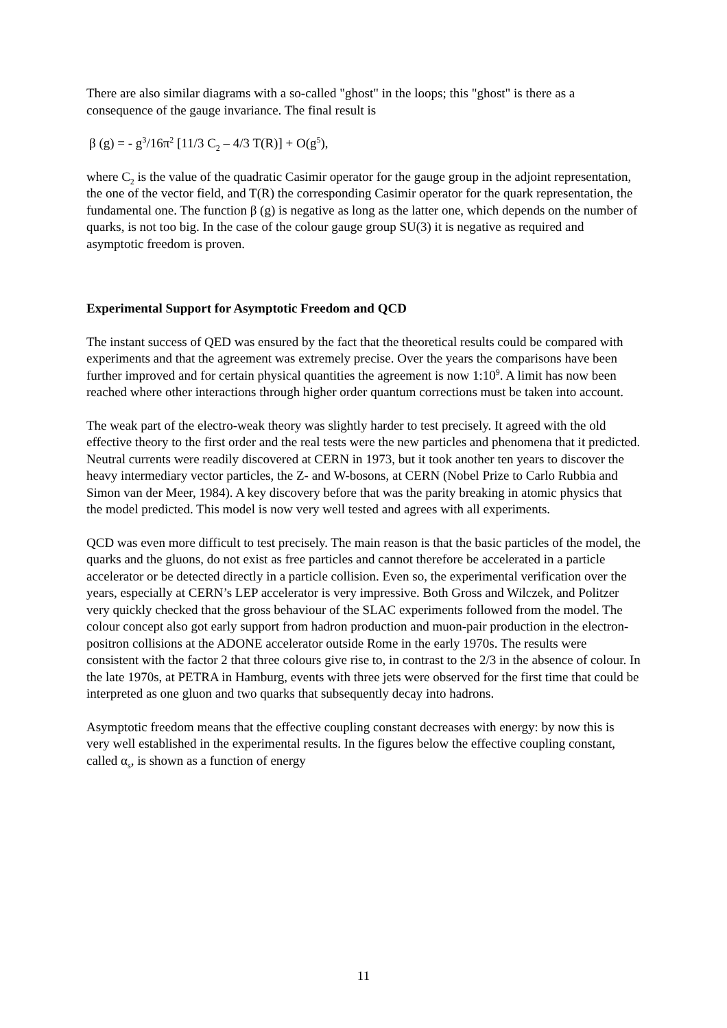There are also similar diagrams with a so-called "ghost" in the loops; this "ghost" is there as a consequence of the gauge invariance. The final result is
β (g) = - g<sup>3</sup>/16π<sup>2</sup> [11/3 C<sub>2</sub> – 4/3 T(R)] + O(g<sup>5</sup>),
where C<sub>2</sub> is the value of the quadratic Casimir operator for the gauge group in the adjoint representation, the one of the vector field, and T(R) the corresponding Casimir operator for the quark representation, the fundamental one. The function β (g) is negative as long as the latter one, which depends on the number of quarks, is not too big. In the case of the colour gauge group SU(3) it is negative as required and asymptotic freedom is proven.
Experimental Support for Asymptotic Freedom and QCD
The instant success of QED was ensured by the fact that the theoretical results could be compared with experiments and that the agreement was extremely precise. Over the years the comparisons have been further improved and for certain physical quantities the agreement is now 1:10<sup>9</sup>. A limit has now been reached where other interactions through higher order quantum corrections must be taken into account.
The weak part of the electro-weak theory was slightly harder to test precisely. It agreed with the old effective theory to the first order and the real tests were the new particles and phenomena that it predicted. Neutral currents were readily discovered at CERN in 1973, but it took another ten years to discover the heavy intermediary vector particles, the Z- and W-bosons, at CERN (Nobel Prize to Carlo Rubbia and Simon van der Meer, 1984). A key discovery before that was the parity breaking in atomic physics that the model predicted. This model is now very well tested and agrees with all experiments.
QCD was even more difficult to test precisely. The main reason is that the basic particles of the model, the quarks and the gluons, do not exist as free particles and cannot therefore be accelerated in a particle accelerator or be detected directly in a particle collision. Even so, the experimental verification over the years, especially at CERN’s LEP accelerator is very impressive. Both Gross and Wilczek, and Politzer very quickly checked that the gross behaviour of the SLAC experiments followed from the model. The colour concept also got early support from hadron production and muon-pair production in the electron-positron collisions at the ADONE accelerator outside Rome in the early 1970s. The results were consistent with the factor 2 that three colours give rise to, in contrast to the 2/3 in the absence of colour. In the late 1970s, at PETRA in Hamburg, events with three jets were observed for the first time that could be interpreted as one gluon and two quarks that subsequently decay into hadrons.
Asymptotic freedom means that the effective coupling constant decreases with energy: by now this is very well established in the experimental results. In the figures below the effective coupling constant, called α<sub>s</sub>, is shown as a function of energy
11